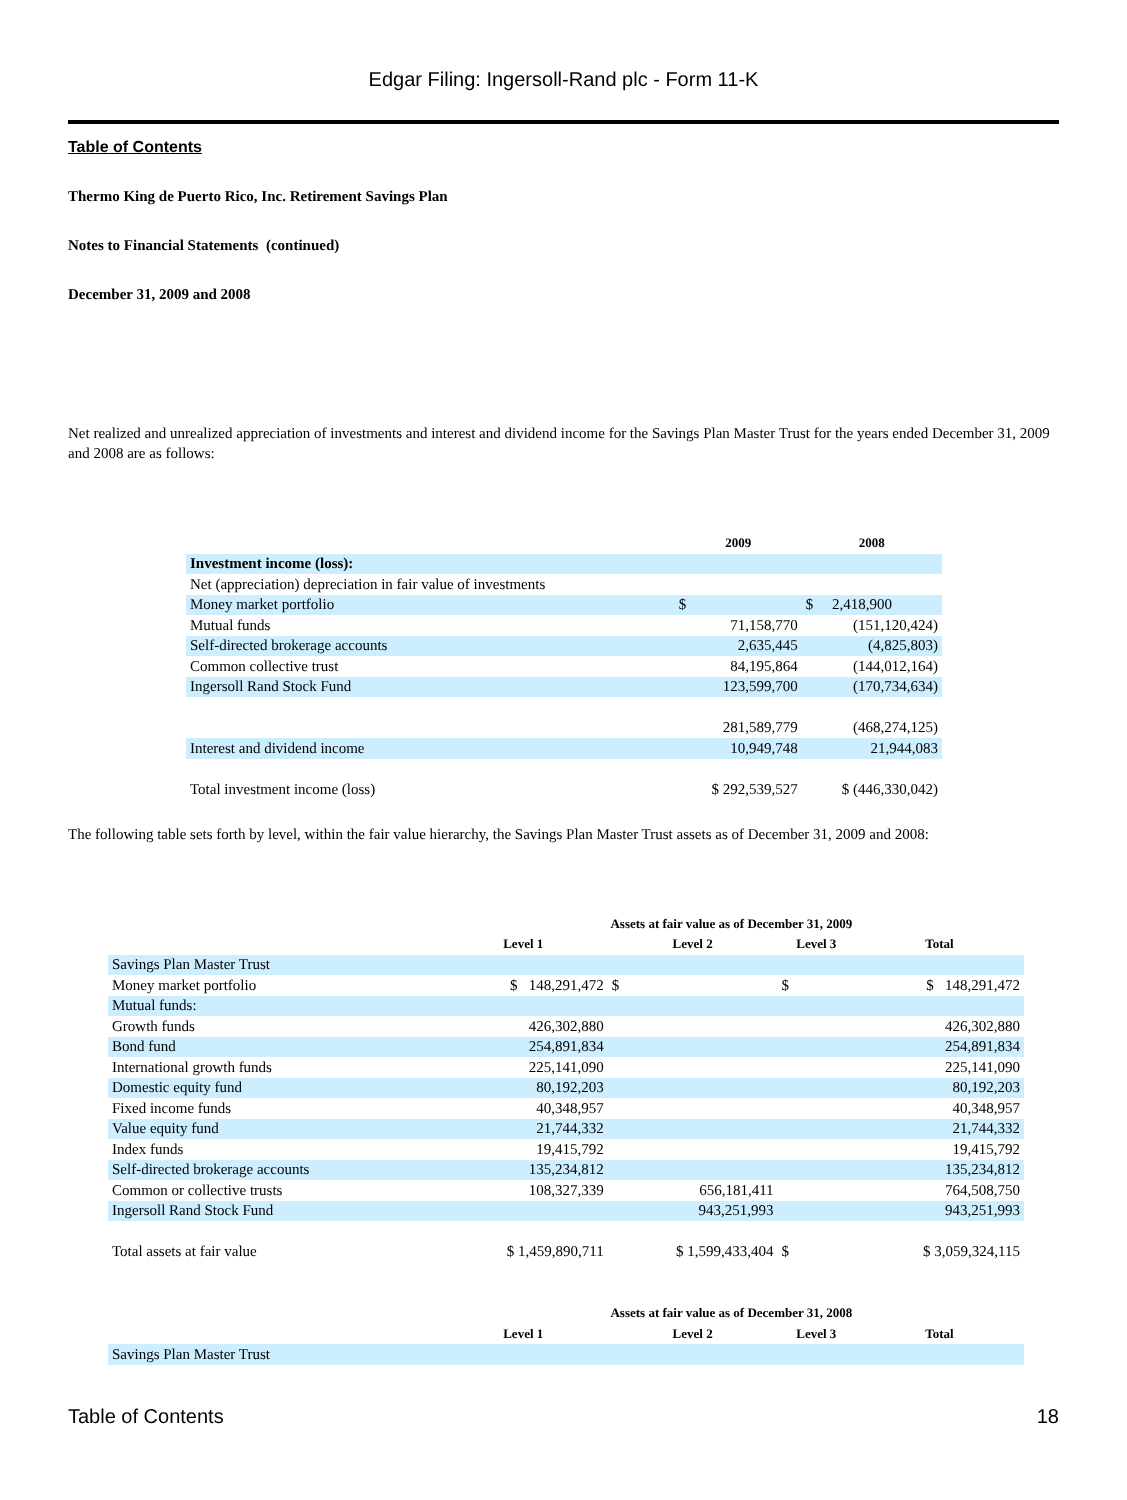Edgar Filing: Ingersoll-Rand plc - Form 11-K
Table of Contents
Thermo King de Puerto Rico, Inc. Retirement Savings Plan
Notes to Financial Statements (continued)
December 31, 2009 and 2008
Net realized and unrealized appreciation of investments and interest and dividend income for the Savings Plan Master Trust for the years ended December 31, 2009 and 2008 are as follows:
| | 2009 | 2008 |
| --- | --- | --- |
| Investment income (loss): | | |
| Net (appreciation) depreciation in fair value of investments | | |
| Money market portfolio | $ | $ 2,418,900 |
| Mutual funds | 71,158,770 | (151,120,424) |
| Self-directed brokerage accounts | 2,635,445 | (4,825,803) |
| Common collective trust | 84,195,864 | (144,012,164) |
| Ingersoll Rand Stock Fund | 123,599,700 | (170,734,634) |
| | 281,589,779 | (468,274,125) |
| Interest and dividend income | 10,949,748 | 21,944,083 |
| Total investment income (loss) | $ 292,539,527 | $ (446,330,042) |
The following table sets forth by level, within the fair value hierarchy, the Savings Plan Master Trust assets as of December 31, 2009 and 2008:
| | Assets at fair value as of December 31, 2009 | | | |
| --- | --- | --- | --- | --- |
| | Level 1 | Level 2 | Level 3 | Total |
| Savings Plan Master Trust | | | | |
| Money market portfolio | $ 148,291,472 | $ | $ | $ 148,291,472 |
| Mutual funds: | | | | |
| Growth funds | 426,302,880 | | | 426,302,880 |
| Bond fund | 254,891,834 | | | 254,891,834 |
| International growth funds | 225,141,090 | | | 225,141,090 |
| Domestic equity fund | 80,192,203 | | | 80,192,203 |
| Fixed income funds | 40,348,957 | | | 40,348,957 |
| Value equity fund | 21,744,332 | | | 21,744,332 |
| Index funds | 19,415,792 | | | 19,415,792 |
| Self-directed brokerage accounts | 135,234,812 | | | 135,234,812 |
| Common or collective trusts | 108,327,339 | 656,181,411 | | 764,508,750 |
| Ingersoll Rand Stock Fund | | 943,251,993 | | 943,251,993 |
| Total assets at fair value | $ 1,459,890,711 | $ 1,599,433,404 | $ | $ 3,059,324,115 |
| | Assets at fair value as of December 31, 2008 | | | |
| | Level 1 | Level 2 | Level 3 | Total |
| Savings Plan Master Trust | | | | |
Table of Contents 18